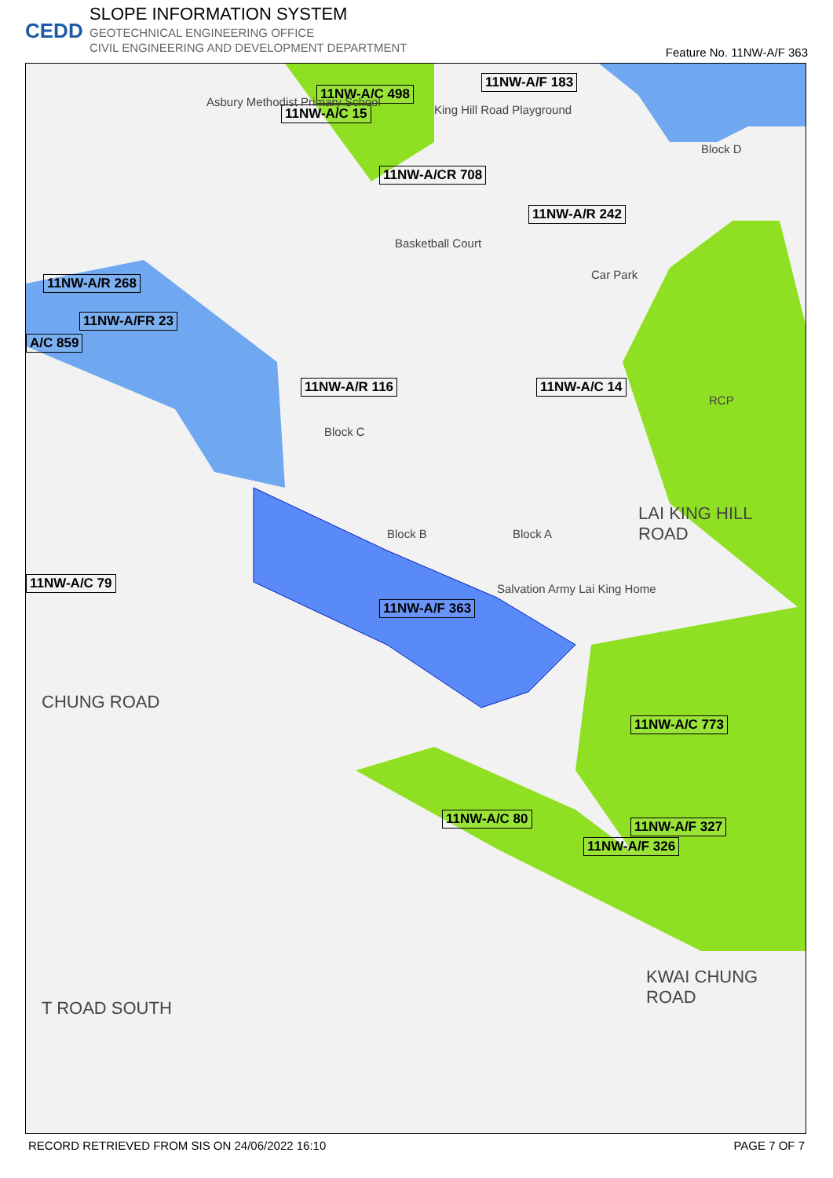CEDD
SLOPE INFORMATION SYSTEM
GEOTECHNICAL ENGINEERING OFFICE
CIVIL ENGINEERING AND DEVELOPMENT DEPARTMENT
Feature No. 11NW-A/F 363
11NW-A/C 498
11NW-A/C 15
11NW-A/F 183
11NW-A/CR 708
11NW-A/R 242
11NW-A/R 268
11NW-A/FR 23
A/C 859
11NW-A/R 116 11NW-A/C 14
11NW-A/C 79
11NW-A/F 363
11NW-A/C 773
11NW-A/C 80 11NW-A/F 327
11NW-A/F 326
King Hill Road Playground
Car Park
Asbury Methodist Primary School
Basketball Court
Block D
RCP
Block C
Block B Block A
Salvation Army Lai King Home
LAI KING HILL ROAD
CHUNG ROAD
KWAI CHUNG ROAD
T ROAD SOUTH
RECORD RETRIEVED FROM SIS ON 24/06/2022 16:10 PAGE 7 OF 7